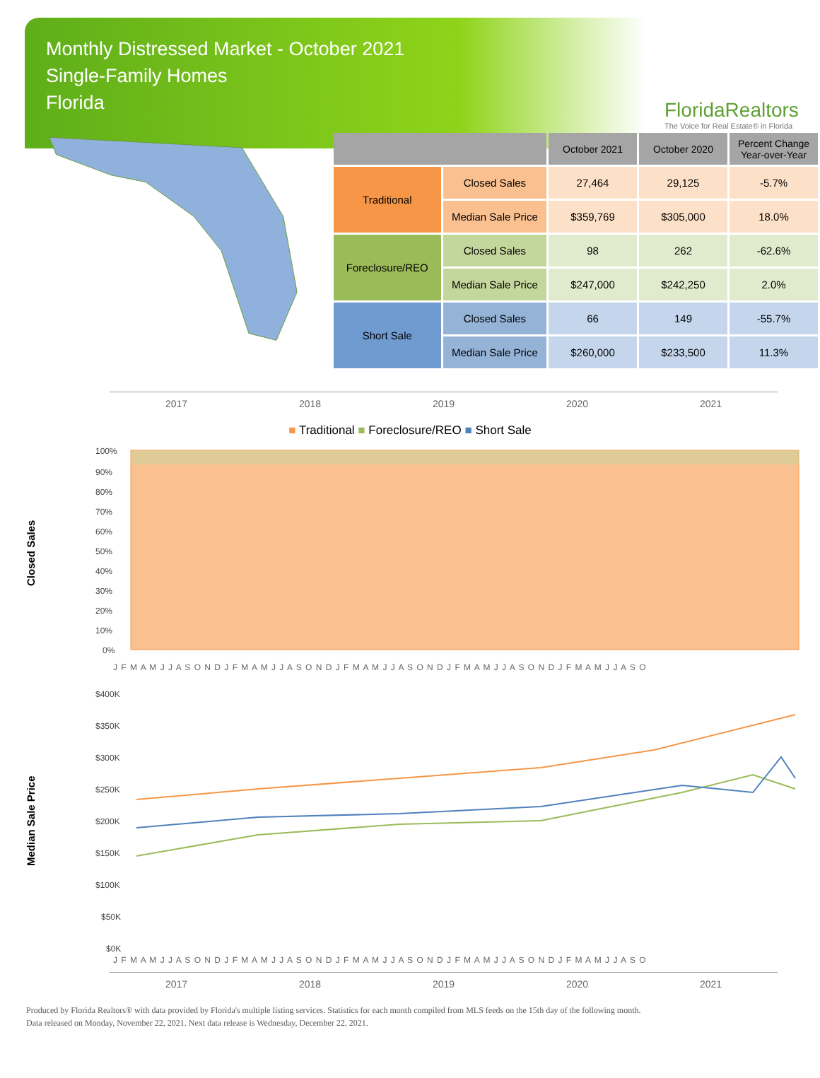Monthly Distressed Market - October 2021
Single-Family Homes
Florida
FloridaRealtors
The Voice for Real Estate® in Florida
| | | October 2021 | October 2020 | Percent Change Year-over-Year |
| --- | --- | --- | --- | --- |
| Traditional | Closed Sales | 27,464 | 29,125 | -5.7% |
| | Median Sale Price | $359,769 | $305,000 | 18.0% |
| Foreclosure/REO | Closed Sales | 98 | 262 | -62.6% |
| | Median Sale Price | $247,000 | $242,250 | 2.0% |
| Short Sale | Closed Sales | 66 | 149 | -55.7% |
| | Median Sale Price | $260,000 | $233,500 | 11.3% |
2017 2018 2019 2020 2021
■ Traditional ■ Foreclosure/REO ■ Short Sale
Closed Sales
100%
90%
80%
70%
60%
50%
40%
30%
20%
10%
0%
J F M A M J J A S O N D J F M A M J J A S O N D J F M A M J J A S O N D J F M A M J J A S O N D J F M A M J J A S O
Median Sale Price
$400K
$350K
$300K
$250K
$200K
$150K
$100K
$50K
$0K
J F M A M J J A S O N D J F M A M J J A S O N D J F M A M J J A S O N D J F M A M J J A S O N D J F M A M J J A S O
2017 2018 2019 2020 2021
Produced by Florida Realtors® with data provided by Florida's multiple listing services. Statistics for each month compiled from MLS feeds on the 15th day of the following month.
Data released on Monday, November 22, 2021. Next data release is Wednesday, December 22, 2021.